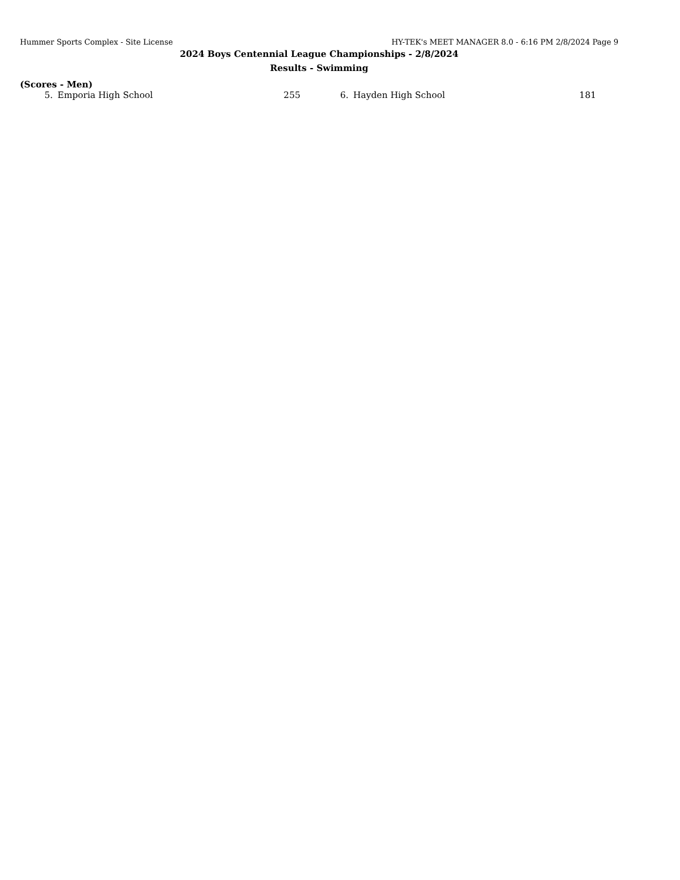Hummer Sports Complex - Site License HY-TEK's MEET MANAGER 8.0 - 6:16 PM 2/8/2024 Page 9
2024 Boys Centennial League Championships - 2/8/2024
Results - Swimming
(Scores - Men)
| 5. | Emporia High School | 255 | 6. | Hayden High School | 181 |